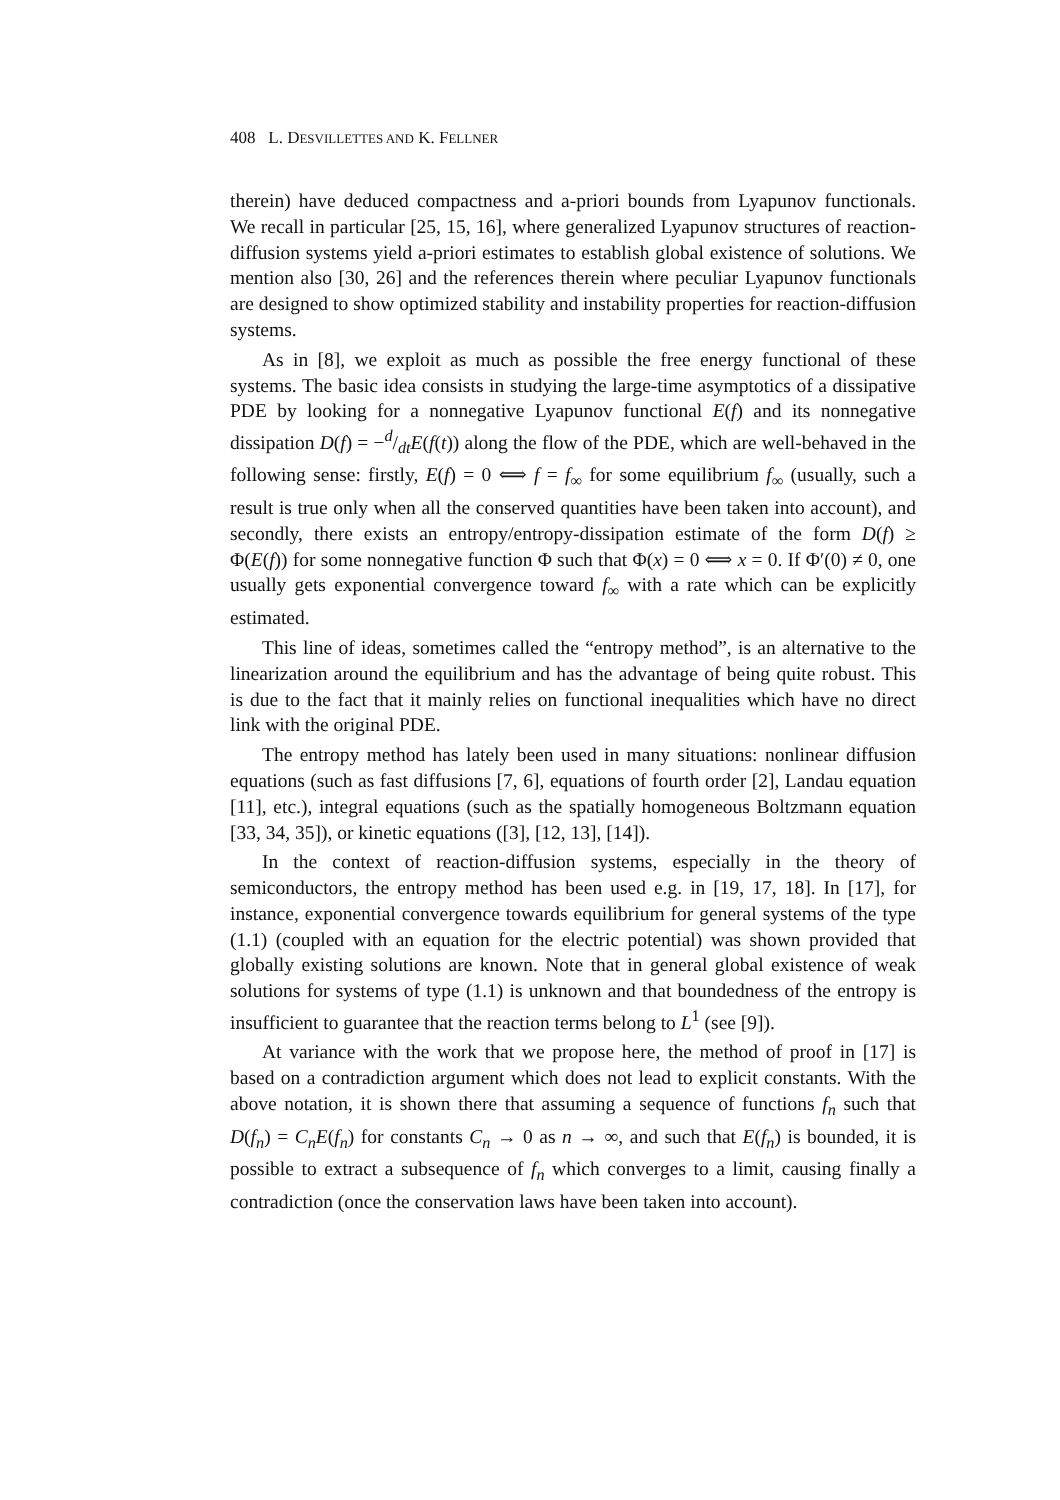408 L. DESVILLETTES AND K. FELLNER
therein) have deduced compactness and a-priori bounds from Lyapunov functionals. We recall in particular [25, 15, 16], where generalized Lyapunov structures of reaction-diffusion systems yield a-priori estimates to establish global existence of solutions. We mention also [30, 26] and the references therein where peculiar Lyapunov functionals are designed to show optimized stability and instability properties for reaction-diffusion systems.
As in [8], we exploit as much as possible the free energy functional of these systems. The basic idea consists in studying the large-time asymptotics of a dissipative PDE by looking for a nonnegative Lyapunov functional E(f) and its nonnegative dissipation D(f) = −d/dtE(f(t)) along the flow of the PDE, which are well-behaved in the following sense: firstly, E(f) = 0 ⟺ f = f<sub>∞</sub> for some equilibrium f<sub>∞</sub> (usually, such a result is true only when all the conserved quantities have been taken into account), and secondly, there exists an entropy/entropy-dissipation estimate of the form D(f) ≥ Φ(E(f)) for some nonnegative function Φ such that Φ(x) = 0 ⟺ x = 0. If Φ′(0) ≠ 0, one usually gets exponential convergence toward f<sub>∞</sub> with a rate which can be explicitly estimated.
This line of ideas, sometimes called the “entropy method”, is an alternative to the linearization around the equilibrium and has the advantage of being quite robust. This is due to the fact that it mainly relies on functional inequalities which have no direct link with the original PDE.
The entropy method has lately been used in many situations: nonlinear diffusion equations (such as fast diffusions [7, 6], equations of fourth order [2], Landau equation [11], etc.), integral equations (such as the spatially homogeneous Boltzmann equation [33, 34, 35]), or kinetic equations ([3], [12, 13], [14]).
In the context of reaction-diffusion systems, especially in the theory of semiconductors, the entropy method has been used e.g. in [19, 17, 18]. In [17], for instance, exponential convergence towards equilibrium for general systems of the type (1.1) (coupled with an equation for the electric potential) was shown provided that globally existing solutions are known. Note that in general global existence of weak solutions for systems of type (1.1) is unknown and that boundedness of the entropy is insufficient to guarantee that the reaction terms belong to L<sup>1</sup> (see [9]).
At variance with the work that we propose here, the method of proof in [17] is based on a contradiction argument which does not lead to explicit constants. With the above notation, it is shown there that assuming a sequence of functions f<sub>n</sub> such that D(f<sub>n</sub>) = C<sub>n</sub>E(f<sub>n</sub>) for constants C<sub>n</sub> → 0 as n → ∞, and such that E(f<sub>n</sub>) is bounded, it is possible to extract a subsequence of f<sub>n</sub> which converges to a limit, causing finally a contradiction (once the conservation laws have been taken into account).